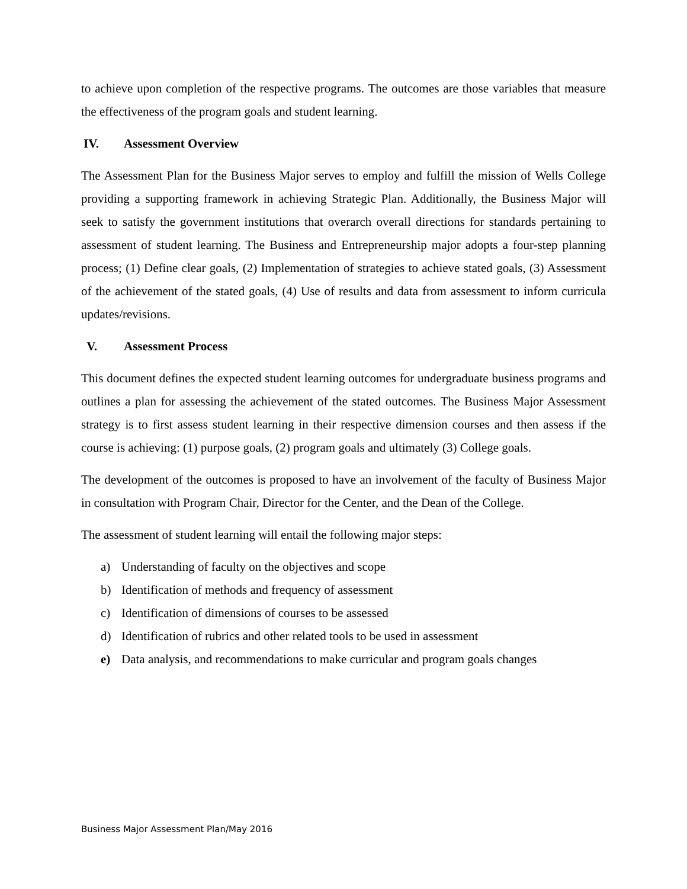to achieve upon completion of the respective programs. The outcomes are those variables that measure the effectiveness of the program goals and student learning.
IV. Assessment Overview
The Assessment Plan for the Business Major serves to employ and fulfill the mission of Wells College providing a supporting framework in achieving Strategic Plan. Additionally, the Business Major will seek to satisfy the government institutions that overarch overall directions for standards pertaining to assessment of student learning. The Business and Entrepreneurship major adopts a four-step planning process; (1) Define clear goals, (2) Implementation of strategies to achieve stated goals, (3) Assessment of the achievement of the stated goals, (4) Use of results and data from assessment to inform curricula updates/revisions.
V. Assessment Process
This document defines the expected student learning outcomes for undergraduate business programs and outlines a plan for assessing the achievement of the stated outcomes. The Business Major Assessment strategy is to first assess student learning in their respective dimension courses and then assess if the course is achieving: (1) purpose goals, (2) program goals and ultimately (3) College goals.
The development of the outcomes is proposed to have an involvement of the faculty of Business Major in consultation with Program Chair, Director for the Center, and the Dean of the College.
The assessment of student learning will entail the following major steps:
a) Understanding of faculty on the objectives and scope
b) Identification of methods and frequency of assessment
c) Identification of dimensions of courses to be assessed
d) Identification of rubrics and other related tools to be used in assessment
e) Data analysis, and recommendations to make curricular and program goals changes
Business Major Assessment Plan/May 2016